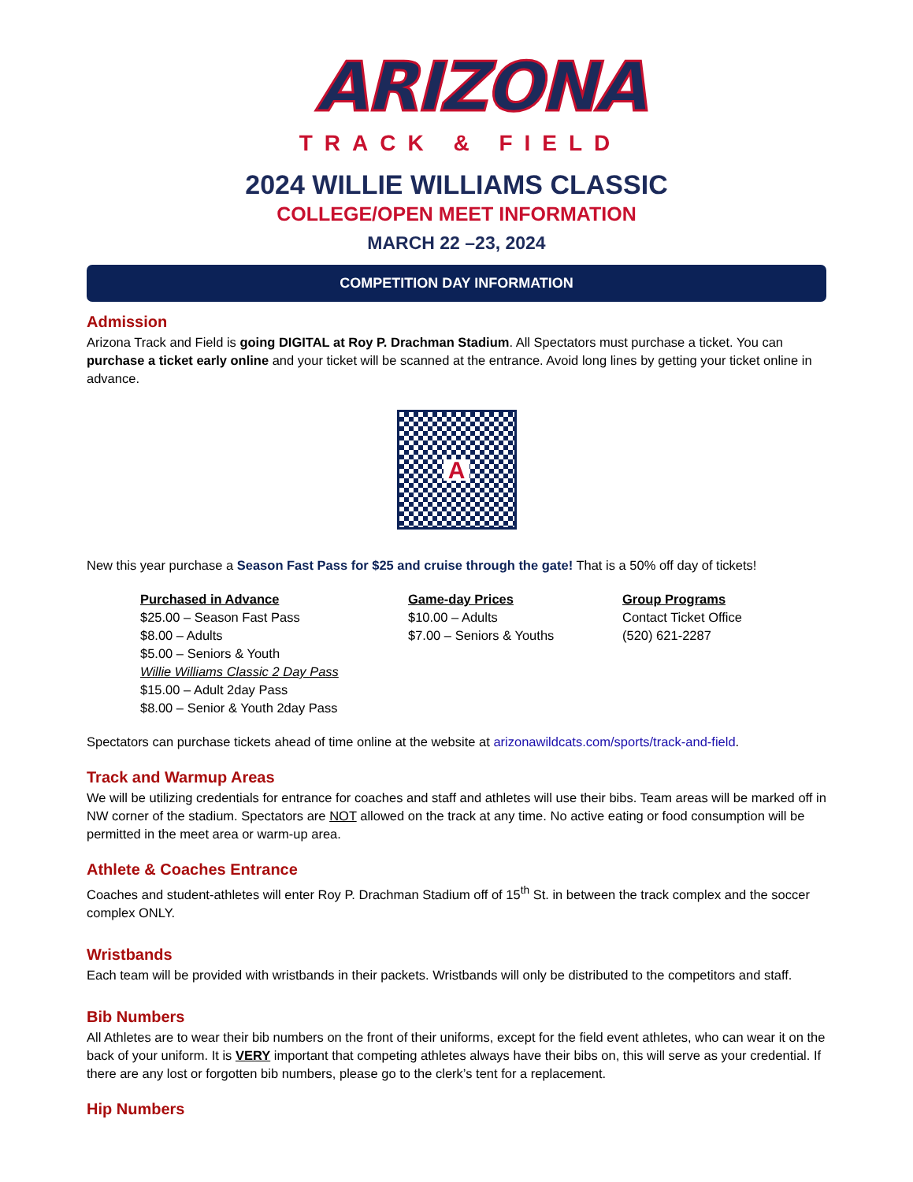ARIZONA
TRACK & FIELD
2024 WILLIE WILLIAMS CLASSIC
COLLEGE/OPEN MEET INFORMATION
MARCH 22 –23, 2024
COMPETITION DAY INFORMATION
Admission
Arizona Track and Field is going DIGITAL at Roy P. Drachman Stadium. All Spectators must purchase a ticket. You can purchase a ticket early online and your ticket will be scanned at the entrance. Avoid long lines by getting your ticket online in advance.
A
New this year purchase a Season Fast Pass for $25 and cruise through the gate! That is a 50% off day of tickets!
Purchased in Advance
$25.00 – Season Fast Pass
$8.00 – Adults
$5.00 – Seniors & Youth
Willie Williams Classic 2 Day Pass
$15.00 – Adult 2day Pass
$8.00 – Senior & Youth 2day Pass
Game-day Prices
$10.00 – Adults
$7.00 – Seniors & Youths
Group Programs
Contact Ticket Office
(520) 621-2287
Spectators can purchase tickets ahead of time online at the website at arizonawildcats.com/sports/track-and-field.
Track and Warmup Areas
We will be utilizing credentials for entrance for coaches and staff and athletes will use their bibs. Team areas will be marked off in NW corner of the stadium. Spectators are NOT allowed on the track at any time. No active eating or food consumption will be permitted in the meet area or warm-up area.
Athlete & Coaches Entrance
Coaches and student-athletes will enter Roy P. Drachman Stadium off of 15<sup>th</sup> St. in between the track complex and the soccer complex ONLY.
Wristbands
Each team will be provided with wristbands in their packets. Wristbands will only be distributed to the competitors and staff.
Bib Numbers
All Athletes are to wear their bib numbers on the front of their uniforms, except for the field event athletes, who can wear it on the back of your uniform. It is VERY important that competing athletes always have their bibs on, this will serve as your credential. If there are any lost or forgotten bib numbers, please go to the clerk’s tent for a replacement.
Hip Numbers